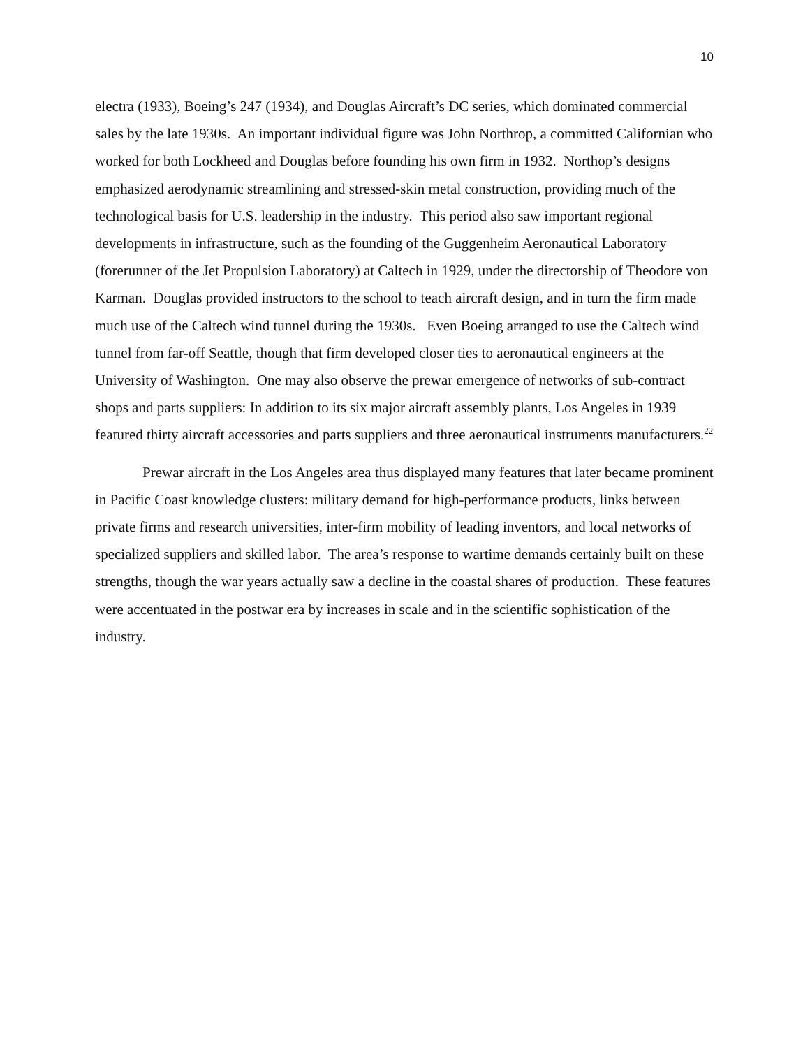10
electra (1933), Boeing’s 247 (1934), and Douglas Aircraft’s DC series, which dominated commercial sales by the late 1930s. An important individual figure was John Northrop, a committed Californian who worked for both Lockheed and Douglas before founding his own firm in 1932. Northop’s designs emphasized aerodynamic streamlining and stressed-skin metal construction, providing much of the technological basis for U.S. leadership in the industry. This period also saw important regional developments in infrastructure, such as the founding of the Guggenheim Aeronautical Laboratory (forerunner of the Jet Propulsion Laboratory) at Caltech in 1929, under the directorship of Theodore von Karman. Douglas provided instructors to the school to teach aircraft design, and in turn the firm made much use of the Caltech wind tunnel during the 1930s. Even Boeing arranged to use the Caltech wind tunnel from far-off Seattle, though that firm developed closer ties to aeronautical engineers at the University of Washington. One may also observe the prewar emergence of networks of sub-contract shops and parts suppliers: In addition to its six major aircraft assembly plants, Los Angeles in 1939 featured thirty aircraft accessories and parts suppliers and three aeronautical instruments manufacturers.<sup>22</sup>
Prewar aircraft in the Los Angeles area thus displayed many features that later became prominent in Pacific Coast knowledge clusters: military demand for high-performance products, links between private firms and research universities, inter-firm mobility of leading inventors, and local networks of specialized suppliers and skilled labor. The area’s response to wartime demands certainly built on these strengths, though the war years actually saw a decline in the coastal shares of production. These features were accentuated in the postwar era by increases in scale and in the scientific sophistication of the industry.